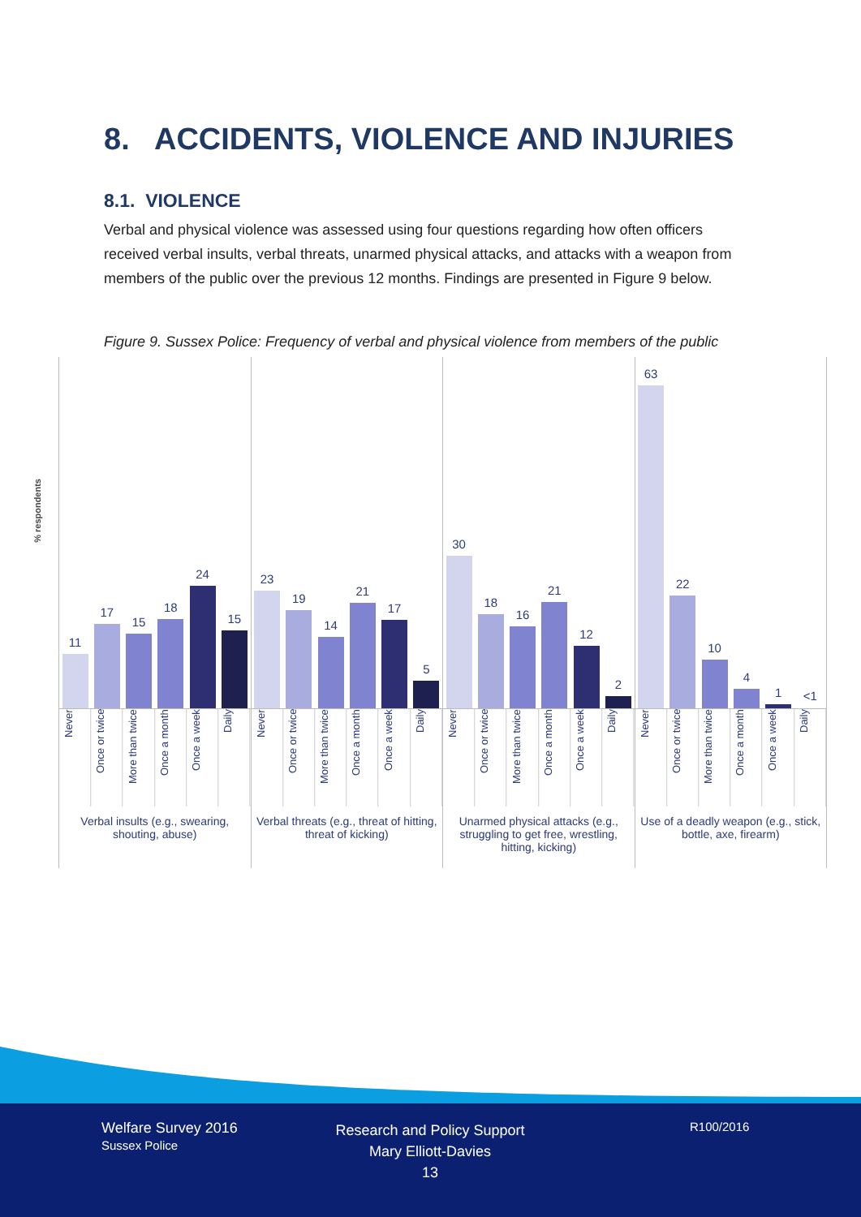8. ACCIDENTS, VIOLENCE AND INJURIES
8.1. VIOLENCE
Verbal and physical violence was assessed using four questions regarding how often officers received verbal insults, verbal threats, unarmed physical attacks, and attacks with a weapon from members of the public over the previous 12 months. Findings are presented in Figure 9 below.
Figure 9. Sussex Police: Frequency of verbal and physical violence from members of the public
% respondents
11
17
15
18
24
15
Never Once or twice More than twice Once a month Once a week Daily
Verbal insults (e.g., swearing, shouting, abuse)
23
19
14
21
17
5
Never Once or twice More than twice Once a month Once a week Daily
Verbal threats (e.g., threat of hitting, threat of kicking)
30
18
16
21
12
2
Never Once or twice More than twice Once a month Once a week Daily
Unarmed physical attacks (e.g., struggling to get free, wrestling, hitting, kicking)
63
22
10
4
1
<1
Never Once or twice More than twice Once a month Once a week Daily
Use of a deadly weapon (e.g., stick, bottle, axe, firearm)
Welfare Survey 2016
Sussex Police
Research and Policy Support
Mary Elliott-Davies
13
R100/2016